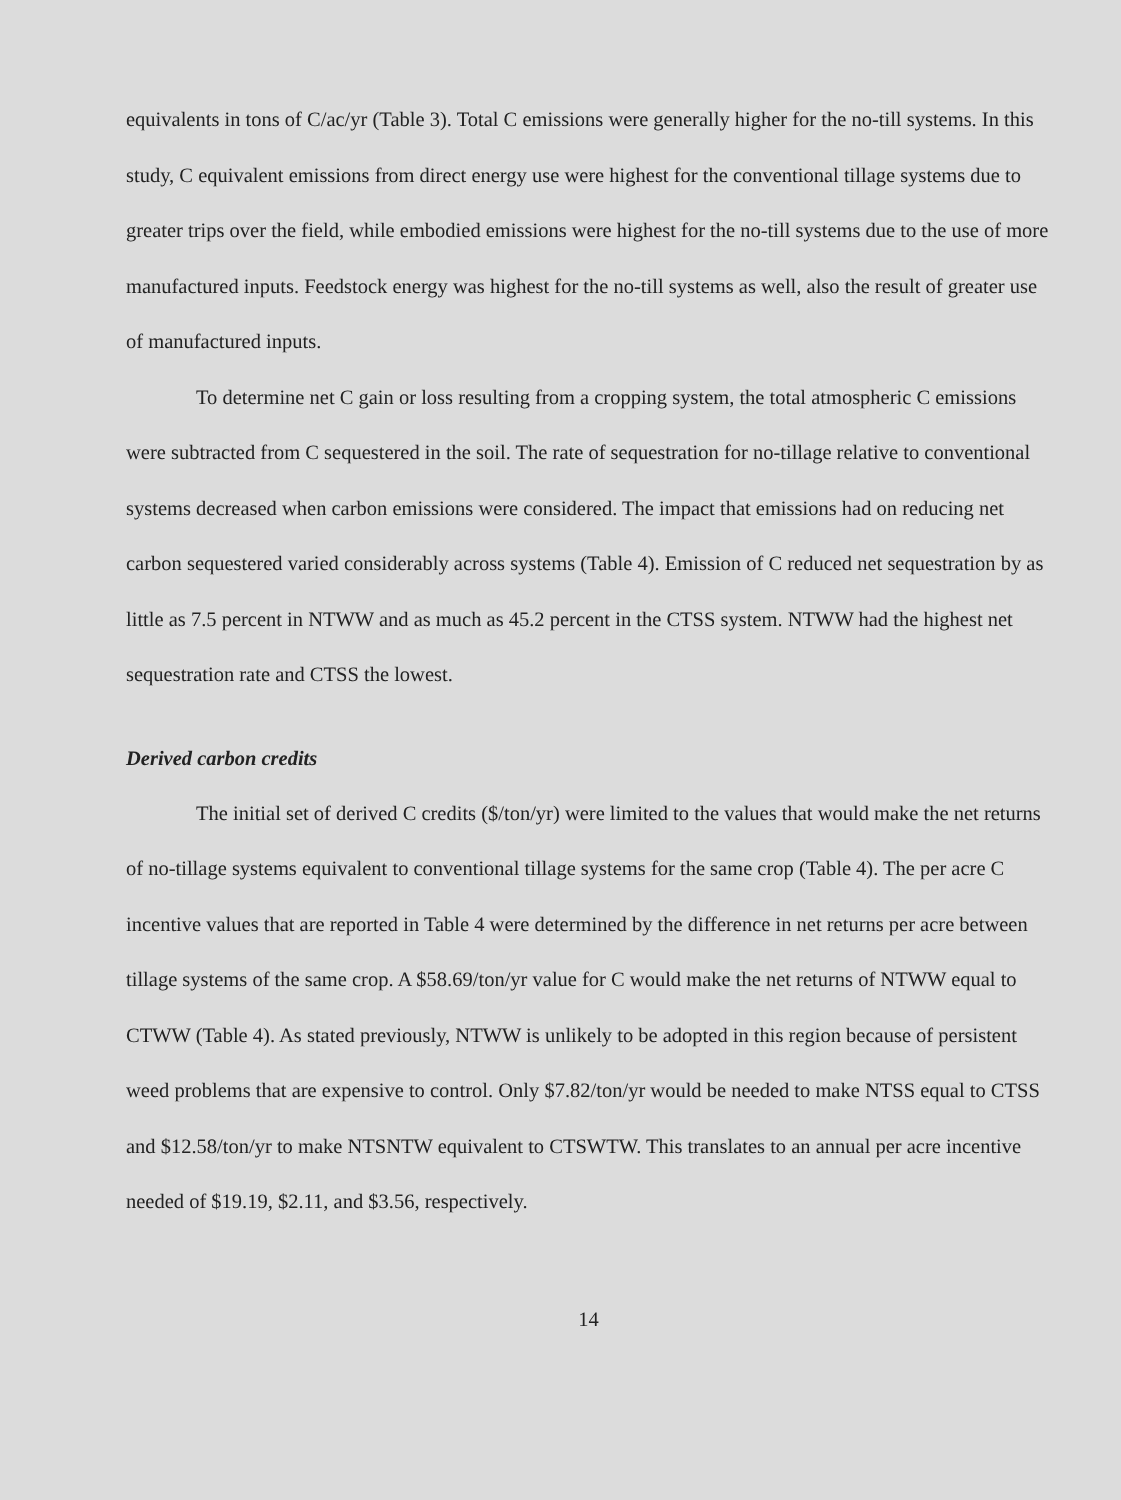equivalents in tons of C/ac/yr (Table 3). Total C emissions were generally higher for the no-till systems. In this study, C equivalent emissions from direct energy use were highest for the conventional tillage systems due to greater trips over the field, while embodied emissions were highest for the no-till systems due to the use of more manufactured inputs. Feedstock energy was highest for the no-till systems as well, also the result of greater use of manufactured inputs.
To determine net C gain or loss resulting from a cropping system, the total atmospheric C emissions were subtracted from C sequestered in the soil. The rate of sequestration for no-tillage relative to conventional systems decreased when carbon emissions were considered. The impact that emissions had on reducing net carbon sequestered varied considerably across systems (Table 4). Emission of C reduced net sequestration by as little as 7.5 percent in NTWW and as much as 45.2 percent in the CTSS system. NTWW had the highest net sequestration rate and CTSS the lowest.
Derived carbon credits
The initial set of derived C credits ($/ton/yr) were limited to the values that would make the net returns of no-tillage systems equivalent to conventional tillage systems for the same crop (Table 4). The per acre C incentive values that are reported in Table 4 were determined by the difference in net returns per acre between tillage systems of the same crop. A $58.69/ton/yr value for C would make the net returns of NTWW equal to CTWW (Table 4). As stated previously, NTWW is unlikely to be adopted in this region because of persistent weed problems that are expensive to control. Only $7.82/ton/yr would be needed to make NTSS equal to CTSS and $12.58/ton/yr to make NTSNTW equivalent to CTSWTW. This translates to an annual per acre incentive needed of $19.19, $2.11, and $3.56, respectively.
14